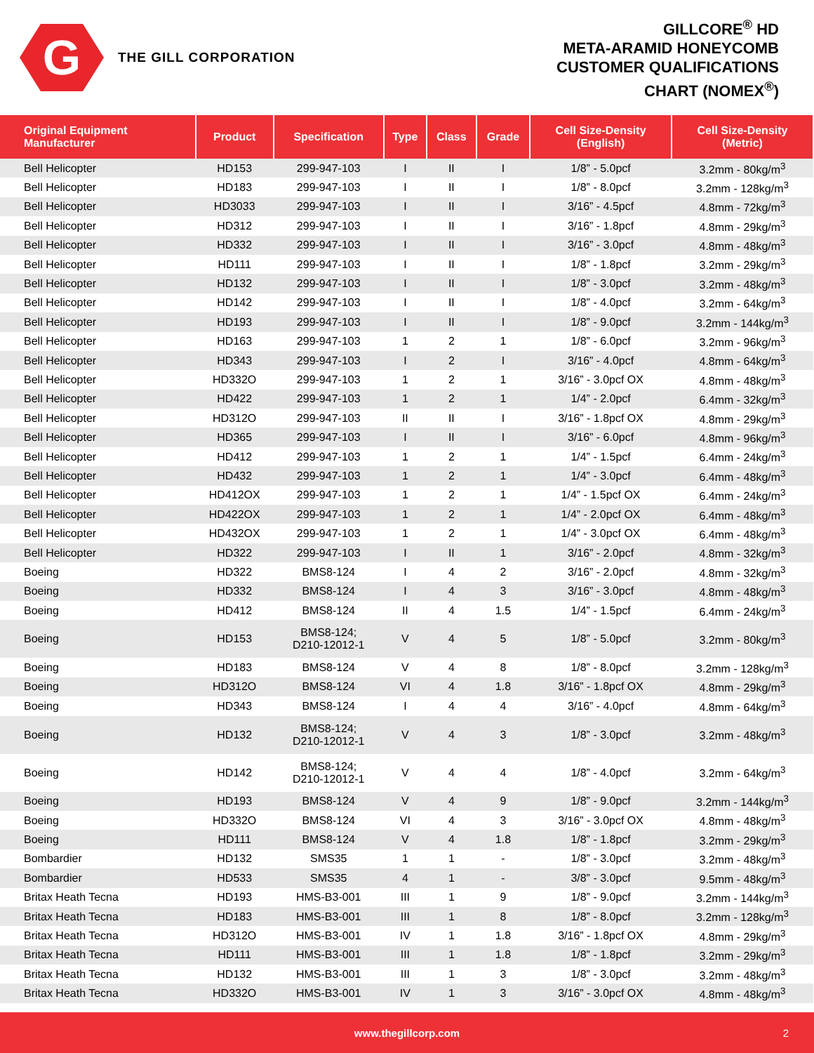G
THE GILL CORPORATION
GILLCORE<sup>®</sup> HD
META-ARAMID HONEYCOMB
CUSTOMER QUALIFICATIONS
CHART (NOMEX<sup>®</sup>)
| Original Equipment Manufacturer | Product | Specification | Type | Class | Grade | Cell Size-Density (English) | Cell Size-Density (Metric) |
| --- | --- | --- | --- | --- | --- | --- | --- |
| Bell Helicopter | HD153 | 299-947-103 | I | II | I | 1/8” - 5.0pcf | 3.2mm - 80kg/m<sup>3</sup> |
| Bell Helicopter | HD183 | 299-947-103 | I | II | I | 1/8” - 8.0pcf | 3.2mm - 128kg/m<sup>3</sup> |
| Bell Helicopter | HD3033 | 299-947-103 | I | II | I | 3/16” - 4.5pcf | 4.8mm - 72kg/m<sup>3</sup> |
| Bell Helicopter | HD312 | 299-947-103 | I | II | I | 3/16” - 1.8pcf | 4.8mm - 29kg/m<sup>3</sup> |
| Bell Helicopter | HD332 | 299-947-103 | I | II | I | 3/16” - 3.0pcf | 4.8mm - 48kg/m<sup>3</sup> |
| Bell Helicopter | HD111 | 299-947-103 | I | II | I | 1/8” - 1.8pcf | 3.2mm - 29kg/m<sup>3</sup> |
| Bell Helicopter | HD132 | 299-947-103 | I | II | I | 1/8” - 3.0pcf | 3.2mm - 48kg/m<sup>3</sup> |
| Bell Helicopter | HD142 | 299-947-103 | I | II | I | 1/8” - 4.0pcf | 3.2mm - 64kg/m<sup>3</sup> |
| Bell Helicopter | HD193 | 299-947-103 | I | II | I | 1/8” - 9.0pcf | 3.2mm - 144kg/m<sup>3</sup> |
| Bell Helicopter | HD163 | 299-947-103 | 1 | 2 | 1 | 1/8” - 6.0pcf | 3.2mm - 96kg/m<sup>3</sup> |
| Bell Helicopter | HD343 | 299-947-103 | I | 2 | I | 3/16” - 4.0pcf | 4.8mm - 64kg/m<sup>3</sup> |
| Bell Helicopter | HD332O | 299-947-103 | 1 | 2 | 1 | 3/16” - 3.0pcf OX | 4.8mm - 48kg/m<sup>3</sup> |
| Bell Helicopter | HD422 | 299-947-103 | 1 | 2 | 1 | 1/4” - 2.0pcf | 6.4mm - 32kg/m<sup>3</sup> |
| Bell Helicopter | HD312O | 299-947-103 | II | II | I | 3/16” - 1.8pcf OX | 4.8mm - 29kg/m<sup>3</sup> |
| Bell Helicopter | HD365 | 299-947-103 | I | II | I | 3/16” - 6.0pcf | 4.8mm - 96kg/m<sup>3</sup> |
| Bell Helicopter | HD412 | 299-947-103 | 1 | 2 | 1 | 1/4” - 1.5pcf | 6.4mm - 24kg/m<sup>3</sup> |
| Bell Helicopter | HD432 | 299-947-103 | 1 | 2 | 1 | 1/4” - 3.0pcf | 6.4mm - 48kg/m<sup>3</sup> |
| Bell Helicopter | HD412OX | 299-947-103 | 1 | 2 | 1 | 1/4” - 1.5pcf OX | 6.4mm - 24kg/m<sup>3</sup> |
| Bell Helicopter | HD422OX | 299-947-103 | 1 | 2 | 1 | 1/4” - 2.0pcf OX | 6.4mm - 48kg/m<sup>3</sup> |
| Bell Helicopter | HD432OX | 299-947-103 | 1 | 2 | 1 | 1/4” - 3.0pcf OX | 6.4mm - 48kg/m<sup>3</sup> |
| Bell Helicopter | HD322 | 299-947-103 | I | II | 1 | 3/16” - 2.0pcf | 4.8mm - 32kg/m<sup>3</sup> |
| Boeing | HD322 | BMS8-124 | I | 4 | 2 | 3/16” - 2.0pcf | 4.8mm - 32kg/m<sup>3</sup> |
| Boeing | HD332 | BMS8-124 | I | 4 | 3 | 3/16” - 3.0pcf | 4.8mm - 48kg/m<sup>3</sup> |
| Boeing | HD412 | BMS8-124 | II | 4 | 1.5 | 1/4” - 1.5pcf | 6.4mm - 24kg/m<sup>3</sup> |
| Boeing | HD153 | BMS8-124; D210-12012-1 | V | 4 | 5 | 1/8” - 5.0pcf | 3.2mm - 80kg/m<sup>3</sup> |
| Boeing | HD183 | BMS8-124 | V | 4 | 8 | 1/8” - 8.0pcf | 3.2mm - 128kg/m<sup>3</sup> |
| Boeing | HD312O | BMS8-124 | VI | 4 | 1.8 | 3/16” - 1.8pcf OX | 4.8mm - 29kg/m<sup>3</sup> |
| Boeing | HD343 | BMS8-124 | I | 4 | 4 | 3/16” - 4.0pcf | 4.8mm - 64kg/m<sup>3</sup> |
| Boeing | HD132 | BMS8-124; D210-12012-1 | V | 4 | 3 | 1/8” - 3.0pcf | 3.2mm - 48kg/m<sup>3</sup> |
| Boeing | HD142 | BMS8-124; D210-12012-1 | V | 4 | 4 | 1/8” - 4.0pcf | 3.2mm - 64kg/m<sup>3</sup> |
| Boeing | HD193 | BMS8-124 | V | 4 | 9 | 1/8” - 9.0pcf | 3.2mm - 144kg/m<sup>3</sup> |
| Boeing | HD332O | BMS8-124 | VI | 4 | 3 | 3/16” - 3.0pcf OX | 4.8mm - 48kg/m<sup>3</sup> |
| Boeing | HD111 | BMS8-124 | V | 4 | 1.8 | 1/8” - 1.8pcf | 3.2mm - 29kg/m<sup>3</sup> |
| Bombardier | HD132 | SMS35 | 1 | 1 | - | 1/8” - 3.0pcf | 3.2mm - 48kg/m<sup>3</sup> |
| Bombardier | HD533 | SMS35 | 4 | 1 | - | 3/8” - 3.0pcf | 9.5mm - 48kg/m<sup>3</sup> |
| Britax Heath Tecna | HD193 | HMS-B3-001 | III | 1 | 9 | 1/8” - 9.0pcf | 3.2mm - 144kg/m<sup>3</sup> |
| Britax Heath Tecna | HD183 | HMS-B3-001 | III | 1 | 8 | 1/8” - 8.0pcf | 3.2mm - 128kg/m<sup>3</sup> |
| Britax Heath Tecna | HD312O | HMS-B3-001 | IV | 1 | 1.8 | 3/16” - 1.8pcf OX | 4.8mm - 29kg/m<sup>3</sup> |
| Britax Heath Tecna | HD111 | HMS-B3-001 | III | 1 | 1.8 | 1/8” - 1.8pcf | 3.2mm - 29kg/m<sup>3</sup> |
| Britax Heath Tecna | HD132 | HMS-B3-001 | III | 1 | 3 | 1/8” - 3.0pcf | 3.2mm - 48kg/m<sup>3</sup> |
| Britax Heath Tecna | HD332O | HMS-B3-001 | IV | 1 | 3 | 3/16” - 3.0pcf OX | 4.8mm - 48kg/m<sup>3</sup> |
www.thegillcorp.com 2